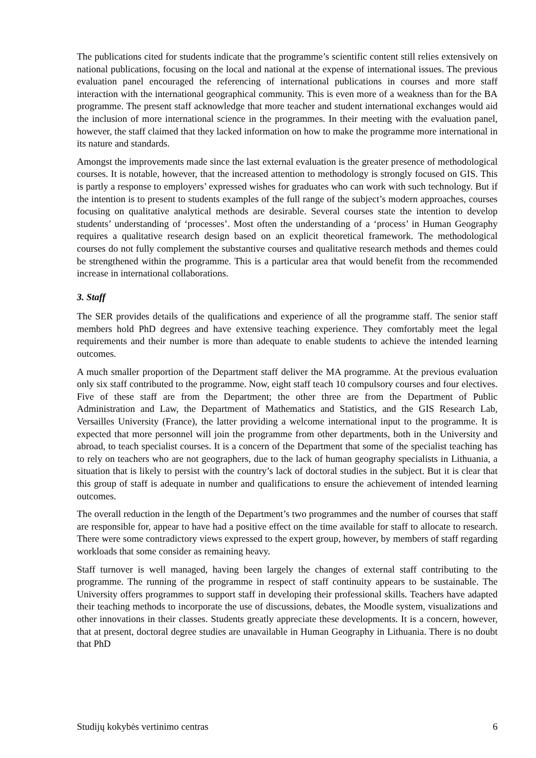The publications cited for students indicate that the programme’s scientific content still relies extensively on national publications, focusing on the local and national at the expense of international issues. The previous evaluation panel encouraged the referencing of international publications in courses and more staff interaction with the international geographical community. This is even more of a weakness than for the BA programme. The present staff acknowledge that more teacher and student international exchanges would aid the inclusion of more international science in the programmes. In their meeting with the evaluation panel, however, the staff claimed that they lacked information on how to make the programme more international in its nature and standards.
Amongst the improvements made since the last external evaluation is the greater presence of methodological courses. It is notable, however, that the increased attention to methodology is strongly focused on GIS. This is partly a response to employers’ expressed wishes for graduates who can work with such technology. But if the intention is to present to students examples of the full range of the subject’s modern approaches, courses focusing on qualitative analytical methods are desirable. Several courses state the intention to develop students’ understanding of ‘processes’. Most often the understanding of a ‘process’ in Human Geography requires a qualitative research design based on an explicit theoretical framework. The methodological courses do not fully complement the substantive courses and qualitative research methods and themes could be strengthened within the programme. This is a particular area that would benefit from the recommended increase in international collaborations.
3. Staff
The SER provides details of the qualifications and experience of all the programme staff. The senior staff members hold PhD degrees and have extensive teaching experience. They comfortably meet the legal requirements and their number is more than adequate to enable students to achieve the intended learning outcomes.
A much smaller proportion of the Department staff deliver the MA programme. At the previous evaluation only six staff contributed to the programme. Now, eight staff teach 10 compulsory courses and four electives. Five of these staff are from the Department; the other three are from the Department of Public Administration and Law, the Department of Mathematics and Statistics, and the GIS Research Lab, Versailles University (France), the latter providing a welcome international input to the programme. It is expected that more personnel will join the programme from other departments, both in the University and abroad, to teach specialist courses. It is a concern of the Department that some of the specialist teaching has to rely on teachers who are not geographers, due to the lack of human geography specialists in Lithuania, a situation that is likely to persist with the country’s lack of doctoral studies in the subject. But it is clear that this group of staff is adequate in number and qualifications to ensure the achievement of intended learning outcomes.
The overall reduction in the length of the Department’s two programmes and the number of courses that staff are responsible for, appear to have had a positive effect on the time available for staff to allocate to research. There were some contradictory views expressed to the expert group, however, by members of staff regarding workloads that some consider as remaining heavy.
Staff turnover is well managed, having been largely the changes of external staff contributing to the programme. The running of the programme in respect of staff continuity appears to be sustainable. The University offers programmes to support staff in developing their professional skills. Teachers have adapted their teaching methods to incorporate the use of discussions, debates, the Moodle system, visualizations and other innovations in their classes. Students greatly appreciate these developments. It is a concern, however, that at present, doctoral degree studies are unavailable in Human Geography in Lithuania. There is no doubt that PhD
Studijų kokybės vertinimo centras 6